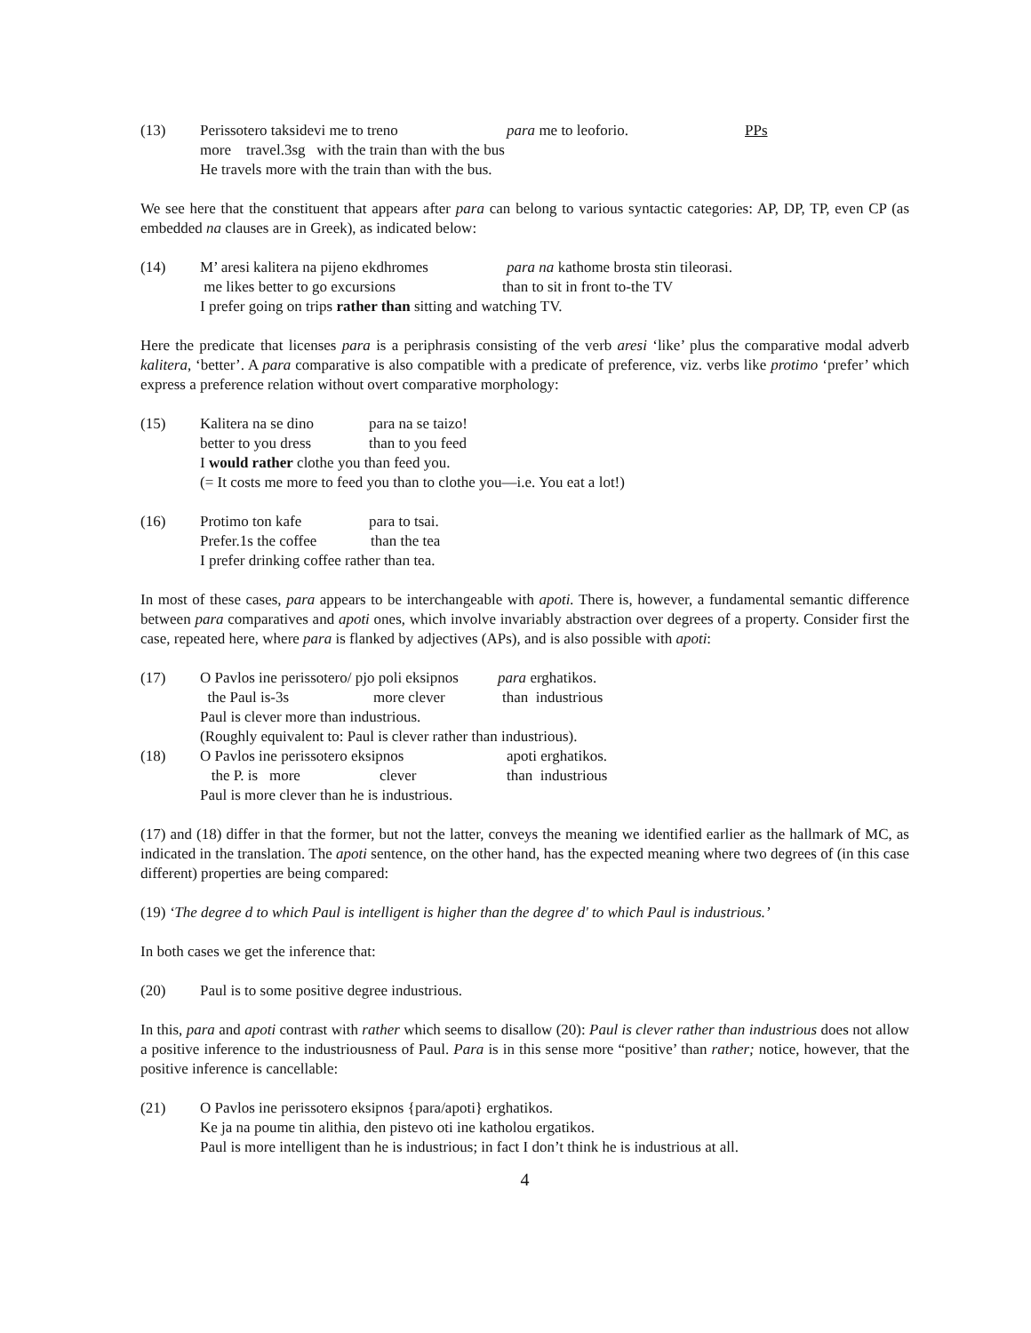(13)
Perissotero taksidevi me to treno para me to leoforio. PPs
more travel.3sg with the train than with the bus
He travels more with the train than with the bus.
We see here that the constituent that appears after para can belong to various syntactic categories: AP, DP, TP, even CP (as embedded na clauses are in Greek), as indicated below:
(14)
M’ aresi kalitera na pijeno ekdhromes para na kathome brosta stin tileorasi.
me likes better to go excursions than to sit in front to-the TV
I prefer going on trips rather than sitting and watching TV.
Here the predicate that licenses para is a periphrasis consisting of the verb aresi ‘like’ plus the comparative modal adverb kalitera, ‘better’. A para comparative is also compatible with a predicate of preference, viz. verbs like protimo ‘prefer’ which express a preference relation without overt comparative morphology:
(15)
Kalitera na se dino para na se taizo!
better to you dress than to you feed
I would rather clothe you than feed you.
(= It costs me more to feed you than to clothe you—i.e. You eat a lot!)
(16)
Protimo ton kafe para to tsai.
Prefer.1s the coffee than the tea
I prefer drinking coffee rather than tea.
In most of these cases, para appears to be interchangeable with apoti. There is, however, a fundamental semantic difference between para comparatives and apoti ones, which involve invariably abstraction over degrees of a property. Consider first the case, repeated here, where para is flanked by adjectives (APs), and is also possible with apoti:
(17)
O Pavlos ine perissotero/ pjo poli eksipnos para erghatikos.
the Paul is-3s more clever than industrious
Paul is clever more than industrious.
(Roughly equivalent to: Paul is clever rather than industrious).
(18)
O Pavlos ine perissotero eksipnos apoti erghatikos.
the P. is more clever than industrious
Paul is more clever than he is industrious.
(17) and (18) differ in that the former, but not the latter, conveys the meaning we identified earlier as the hallmark of MC, as indicated in the translation. The apoti sentence, on the other hand, has the expected meaning where two degrees of (in this case different) properties are being compared:
(19) ‘The degree d to which Paul is intelligent is higher than the degree d' to which Paul is industrious.’
In both cases we get the inference that:
(20)
Paul is to some positive degree industrious.
In this, para and apoti contrast with rather which seems to disallow (20): Paul is clever rather than industrious does not allow a positive inference to the industriousness of Paul. Para is in this sense more “positive’ than rather; notice, however, that the positive inference is cancellable:
(21)
O Pavlos ine perissotero eksipnos {para/apoti} erghatikos.
Ke ja na poume tin alithia, den pistevo oti ine katholou ergatikos.
Paul is more intelligent than he is industrious; in fact I don’t think he is industrious at all.
4